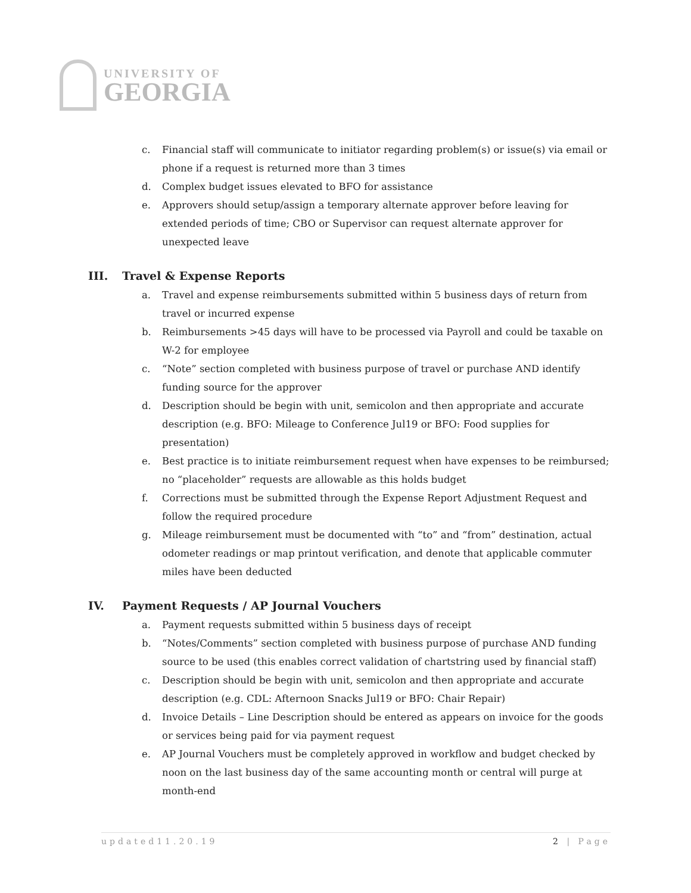UNIVERSITY OF
GEORGIA
c. Financial staff will communicate to initiator regarding problem(s) or issue(s) via email or phone if a request is returned more than 3 times
d. Complex budget issues elevated to BFO for assistance
e. Approvers should setup/assign a temporary alternate approver before leaving for extended periods of time; CBO or Supervisor can request alternate approver for unexpected leave
III. Travel & Expense Reports
a. Travel and expense reimbursements submitted within 5 business days of return from travel or incurred expense
b. Reimbursements >45 days will have to be processed via Payroll and could be taxable on W-2 for employee
c. “Note” section completed with business purpose of travel or purchase AND identify funding source for the approver
d. Description should be begin with unit, semicolon and then appropriate and accurate description (e.g. BFO: Mileage to Conference Jul19 or BFO: Food supplies for presentation)
e. Best practice is to initiate reimbursement request when have expenses to be reimbursed; no “placeholder” requests are allowable as this holds budget
f. Corrections must be submitted through the Expense Report Adjustment Request and follow the required procedure
g. Mileage reimbursement must be documented with “to” and “from” destination, actual odometer readings or map printout verification, and denote that applicable commuter miles have been deducted
IV. Payment Requests / AP Journal Vouchers
a. Payment requests submitted within 5 business days of receipt
b. “Notes/Comments” section completed with business purpose of purchase AND funding source to be used (this enables correct validation of chartstring used by financial staff)
c. Description should be begin with unit, semicolon and then appropriate and accurate description (e.g. CDL: Afternoon Snacks Jul19 or BFO: Chair Repair)
d. Invoice Details – Line Description should be entered as appears on invoice for the goods or services being paid for via payment request
e. AP Journal Vouchers must be completely approved in workflow and budget checked by noon on the last business day of the same accounting month or central will purge at month-end
updated11.20.19 2 | Page